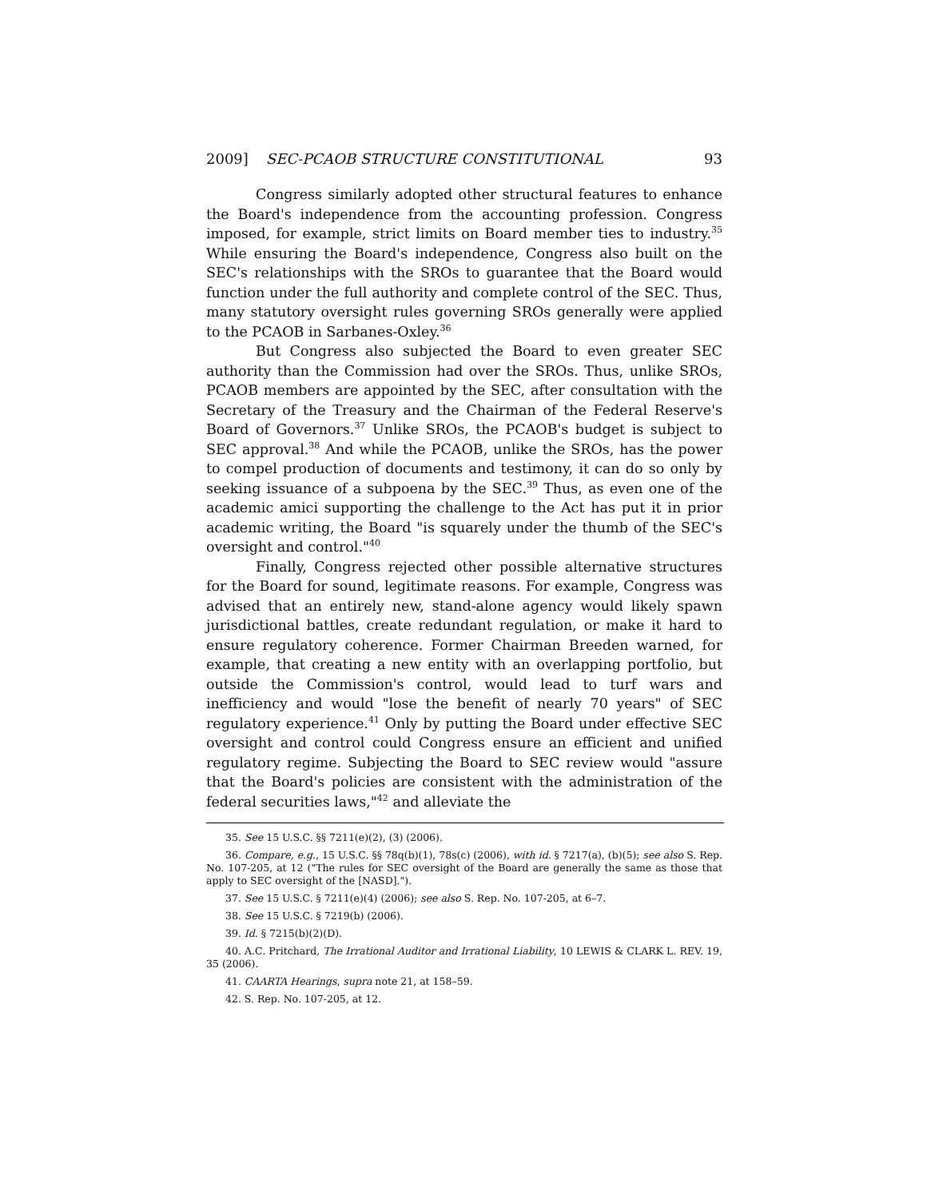2009] SEC-PCAOB STRUCTURE CONSTITUTIONAL 93
Congress similarly adopted other structural features to enhance the Board's independence from the accounting profession. Congress imposed, for example, strict limits on Board member ties to industry.<sup>35</sup> While ensuring the Board's independence, Congress also built on the SEC's relationships with the SROs to guarantee that the Board would function under the full authority and complete control of the SEC. Thus, many statutory oversight rules governing SROs generally were applied to the PCAOB in Sarbanes-Oxley.<sup>36</sup>
But Congress also subjected the Board to even greater SEC authority than the Commission had over the SROs. Thus, unlike SROs, PCAOB members are appointed by the SEC, after consultation with the Secretary of the Treasury and the Chairman of the Federal Reserve's Board of Governors.<sup>37</sup> Unlike SROs, the PCAOB's budget is subject to SEC approval.<sup>38</sup> And while the PCAOB, unlike the SROs, has the power to compel production of documents and testimony, it can do so only by seeking issuance of a subpoena by the SEC.<sup>39</sup> Thus, as even one of the academic amici supporting the challenge to the Act has put it in prior academic writing, the Board "is squarely under the thumb of the SEC's oversight and control."<sup>40</sup>
Finally, Congress rejected other possible alternative structures for the Board for sound, legitimate reasons. For example, Congress was advised that an entirely new, stand-alone agency would likely spawn jurisdictional battles, create redundant regulation, or make it hard to ensure regulatory coherence. Former Chairman Breeden warned, for example, that creating a new entity with an overlapping portfolio, but outside the Commission's control, would lead to turf wars and inefficiency and would "lose the benefit of nearly 70 years" of SEC regulatory experience.<sup>41</sup> Only by putting the Board under effective SEC oversight and control could Congress ensure an efficient and unified regulatory regime. Subjecting the Board to SEC review would "assure that the Board's policies are consistent with the administration of the federal securities laws,"<sup>42</sup> and alleviate the
35. See 15 U.S.C. §§ 7211(e)(2), (3) (2006).
36. Compare, e.g., 15 U.S.C. §§ 78q(b)(1), 78s(c) (2006), with id. § 7217(a), (b)(5); see also S. Rep. No. 107-205, at 12 ("The rules for SEC oversight of the Board are generally the same as those that apply to SEC oversight of the [NASD].").
37. See 15 U.S.C. § 7211(e)(4) (2006); see also S. Rep. No. 107-205, at 6–7.
38. See 15 U.S.C. § 7219(b) (2006).
39. Id. § 7215(b)(2)(D).
40. A.C. Pritchard, The Irrational Auditor and Irrational Liability, 10 LEWIS & CLARK L. REV. 19, 35 (2006).
41. CAARTA Hearings, supra note 21, at 158–59.
42. S. Rep. No. 107-205, at 12.